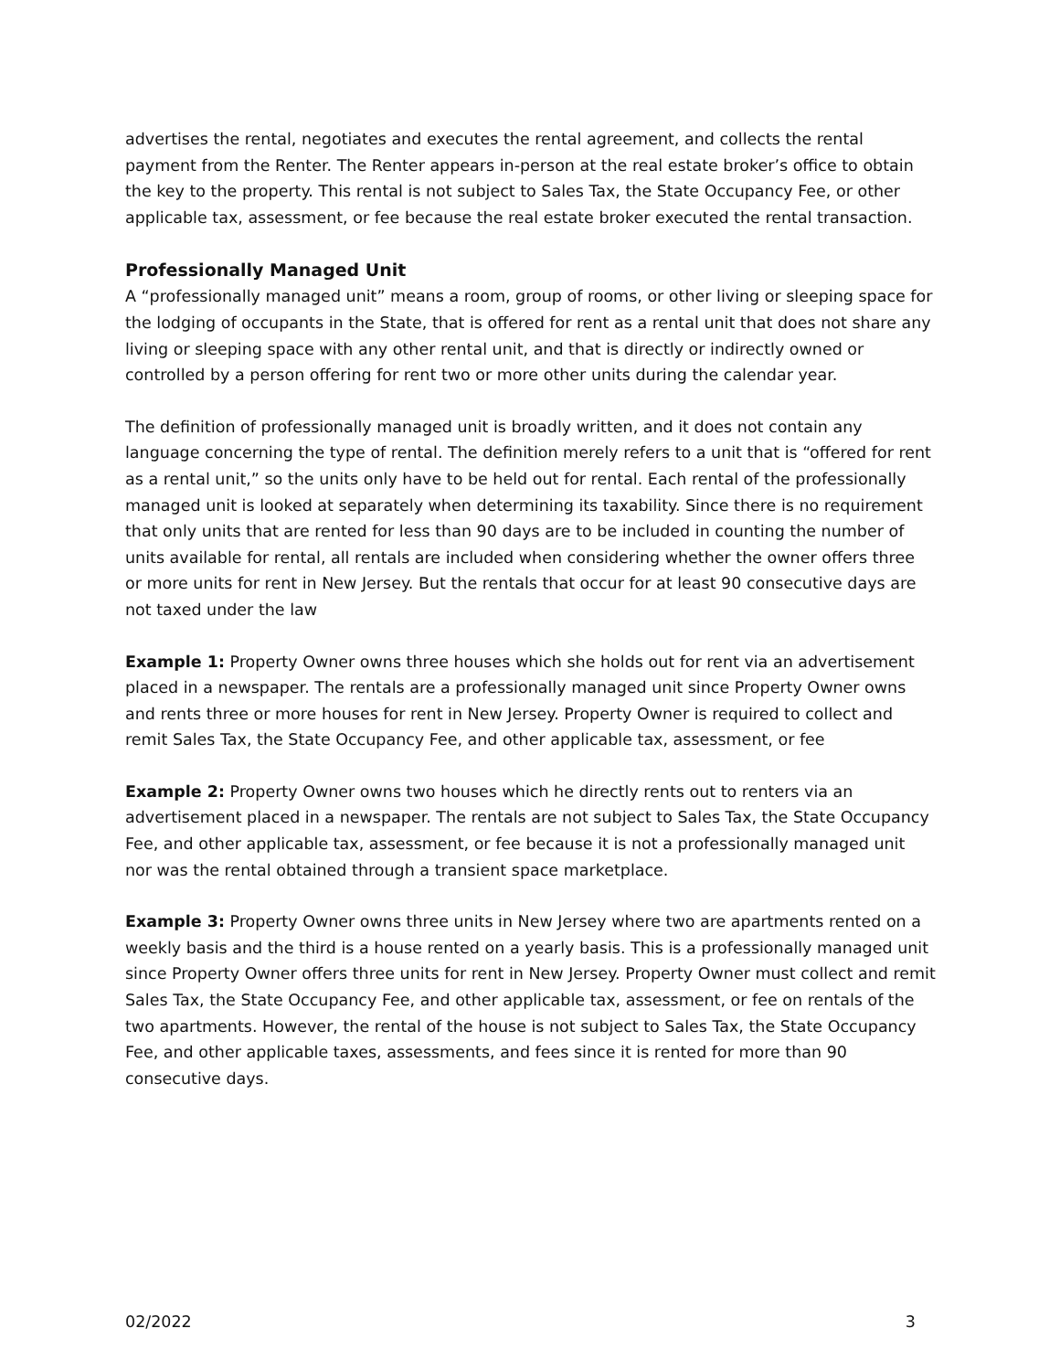advertises the rental, negotiates and executes the rental agreement, and collects the rental payment from the Renter. The Renter appears in-person at the real estate broker’s office to obtain the key to the property. This rental is not subject to Sales Tax, the State Occupancy Fee, or other applicable tax, assessment, or fee because the real estate broker executed the rental transaction.
Professionally Managed Unit
A “professionally managed unit” means a room, group of rooms, or other living or sleeping space for the lodging of occupants in the State, that is offered for rent as a rental unit that does not share any living or sleeping space with any other rental unit, and that is directly or indirectly owned or controlled by a person offering for rent two or more other units during the calendar year.
The definition of professionally managed unit is broadly written, and it does not contain any language concerning the type of rental. The definition merely refers to a unit that is “offered for rent as a rental unit,” so the units only have to be held out for rental. Each rental of the professionally managed unit is looked at separately when determining its taxability. Since there is no requirement that only units that are rented for less than 90 days are to be included in counting the number of units available for rental, all rentals are included when considering whether the owner offers three or more units for rent in New Jersey. But the rentals that occur for at least 90 consecutive days are not taxed under the law
Example 1: Property Owner owns three houses which she holds out for rent via an advertisement placed in a newspaper. The rentals are a professionally managed unit since Property Owner owns and rents three or more houses for rent in New Jersey. Property Owner is required to collect and remit Sales Tax, the State Occupancy Fee, and other applicable tax, assessment, or fee
Example 2: Property Owner owns two houses which he directly rents out to renters via an advertisement placed in a newspaper. The rentals are not subject to Sales Tax, the State Occupancy Fee, and other applicable tax, assessment, or fee because it is not a professionally managed unit nor was the rental obtained through a transient space marketplace.
Example 3: Property Owner owns three units in New Jersey where two are apartments rented on a weekly basis and the third is a house rented on a yearly basis. This is a professionally managed unit since Property Owner offers three units for rent in New Jersey. Property Owner must collect and remit Sales Tax, the State Occupancy Fee, and other applicable tax, assessment, or fee on rentals of the two apartments. However, the rental of the house is not subject to Sales Tax, the State Occupancy Fee, and other applicable taxes, assessments, and fees since it is rented for more than 90 consecutive days.
02/2022 3